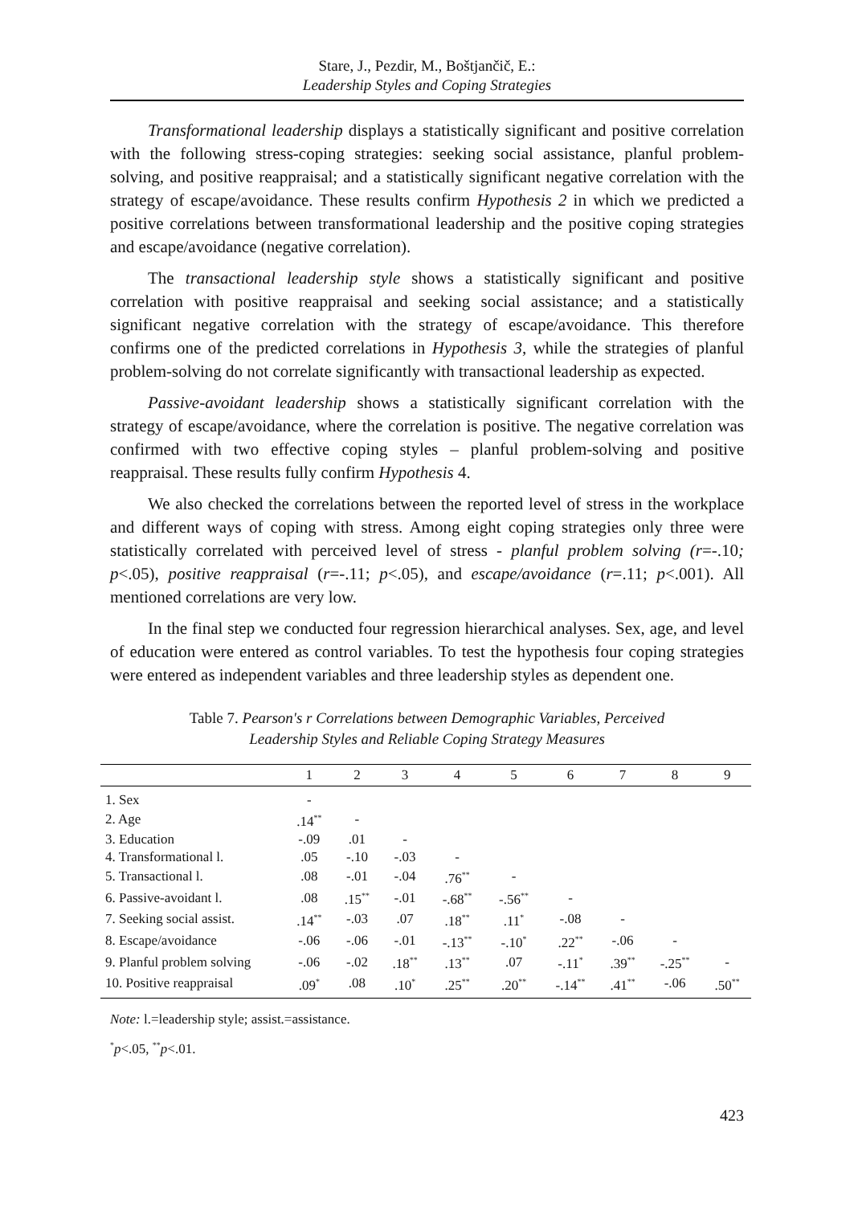Stare, J., Pezdir, M., Boštjančič, E.:
Leadership Styles and Coping Strategies
Transformational leadership displays a statistically significant and positive correlation with the following stress-coping strategies: seeking social assistance, planful problem-solving, and positive reappraisal; and a statistically significant negative correlation with the strategy of escape/avoidance. These results confirm Hypothesis 2 in which we predicted a positive correlations between transformational leadership and the positive coping strategies and escape/avoidance (negative correlation).
The transactional leadership style shows a statistically significant and positive correlation with positive reappraisal and seeking social assistance; and a statistically significant negative correlation with the strategy of escape/avoidance. This therefore confirms one of the predicted correlations in Hypothesis 3, while the strategies of planful problem-solving do not correlate significantly with transactional leadership as expected.
Passive-avoidant leadership shows a statistically significant correlation with the strategy of escape/avoidance, where the correlation is positive. The negative correlation was confirmed with two effective coping styles – planful problem-solving and positive reappraisal. These results fully confirm Hypothesis 4.
We also checked the correlations between the reported level of stress in the workplace and different ways of coping with stress. Among eight coping strategies only three were statistically correlated with perceived level of stress - planful problem solving (r=-.10; p<.05), positive reappraisal (r=-.11; p<.05), and escape/avoidance (r=.11; p<.001). All mentioned correlations are very low.
In the final step we conducted four regression hierarchical analyses. Sex, age, and level of education were entered as control variables. To test the hypothesis four coping strategies were entered as independent variables and three leadership styles as dependent one.
Table 7. Pearson's r Correlations between Demographic Variables, Perceived
Leadership Styles and Reliable Coping Strategy Measures
| | 1 | 2 | 3 | 4 | 5 | 6 | 7 | 8 | 9 |
| --- | --- | --- | --- | --- | --- | --- | --- | --- | --- |
| 1. Sex | - | | | | | | | | |
| 2. Age | .14<sup>**</sup> | - | | | | | | | |
| 3. Education | -.09 | .01 | - | | | | | | |
| 4. Transformational l. | .05 | -.10 | -.03 | - | | | | | |
| 5. Transactional l. | .08 | -.01 | -.04 | .76<sup>**</sup> | - | | | | |
| 6. Passive-avoidant l. | .08 | .15<sup>**</sup> | -.01 | -.68<sup>**</sup> | -.56<sup>**</sup> | - | | | |
| 7. Seeking social assist. | .14<sup>**</sup> | -.03 | .07 | .18<sup>**</sup> | .11<sup>*</sup> | -.08 | - | | |
| 8. Escape/avoidance | -.06 | -.06 | -.01 | -.13<sup>**</sup> | -.10<sup>*</sup> | .22<sup>**</sup> | -.06 | - | |
| 9. Planful problem solving | -.06 | -.02 | .18<sup>**</sup> | .13<sup>**</sup> | .07 | -.11<sup>*</sup> | .39<sup>**</sup> | -.25<sup>**</sup> | - |
| 10. Positive reappraisal | .09<sup>*</sup> | .08 | .10<sup>*</sup> | .25<sup>**</sup> | .20<sup>**</sup> | -.14<sup>**</sup> | .41<sup>**</sup> | -.06 | .50<sup>**</sup> |
Note: l.=leadership style; assist.=assistance.
<sup>*</sup> p<.05, <sup>**</sup>p<.01.
423